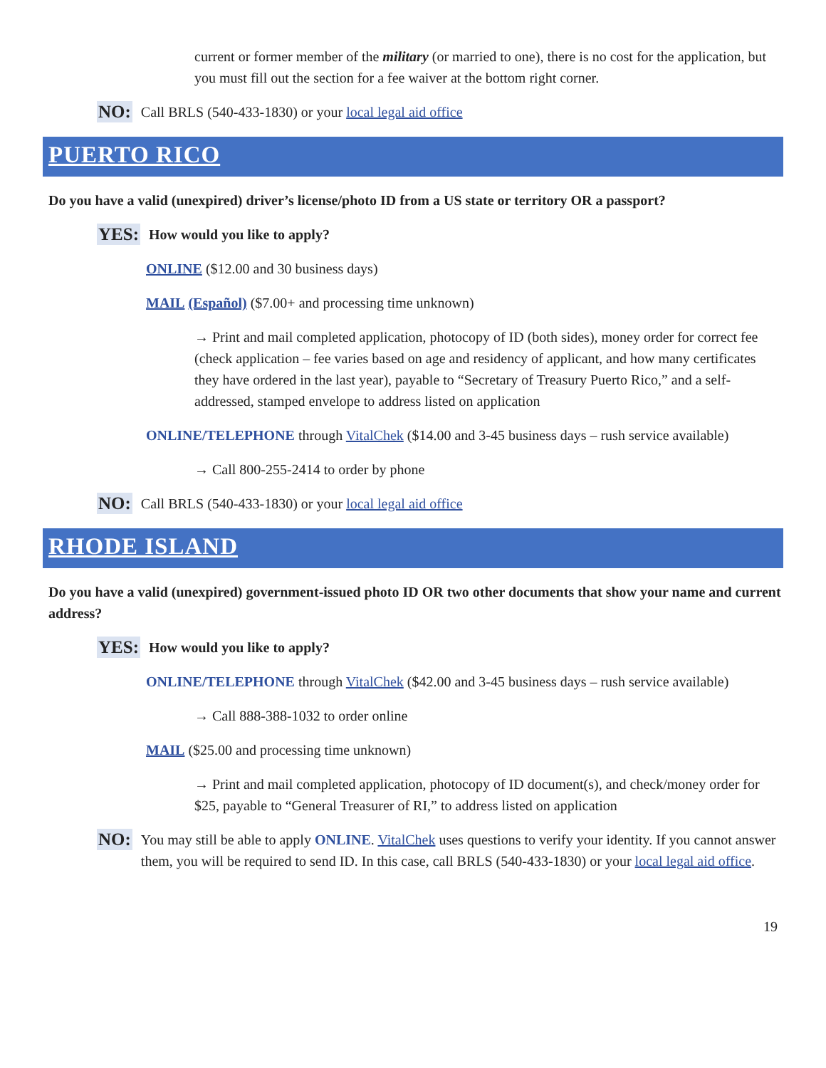current or former member of the military (or married to one), there is no cost for the application, but you must fill out the section for a fee waiver at the bottom right corner.
NO: Call BRLS (540-433-1830) or your local legal aid office
PUERTO RICO
Do you have a valid (unexpired) driver’s license/photo ID from a US state or territory OR a passport?
YES: How would you like to apply?
ONLINE ($12.00 and 30 business days)
MAIL (Español) ($7.00+ and processing time unknown)
→ Print and mail completed application, photocopy of ID (both sides), money order for correct fee (check application – fee varies based on age and residency of applicant, and how many certificates they have ordered in the last year), payable to “Secretary of Treasury Puerto Rico,” and a self-addressed, stamped envelope to address listed on application
ONLINE/TELEPHONE through VitalChek ($14.00 and 3-45 business days – rush service available)
→ Call 800-255-2414 to order by phone
NO: Call BRLS (540-433-1830) or your local legal aid office
RHODE ISLAND
Do you have a valid (unexpired) government-issued photo ID OR two other documents that show your name and current address?
YES: How would you like to apply?
ONLINE/TELEPHONE through VitalChek ($42.00 and 3-45 business days – rush service available)
→ Call 888-388-1032 to order online
MAIL ($25.00 and processing time unknown)
→ Print and mail completed application, photocopy of ID document(s), and check/money order for $25, payable to “General Treasurer of RI,” to address listed on application
NO: You may still be able to apply ONLINE. VitalChek uses questions to verify your identity. If you cannot answer them, you will be required to send ID. In this case, call BRLS (540-433-1830) or your local legal aid office.
19